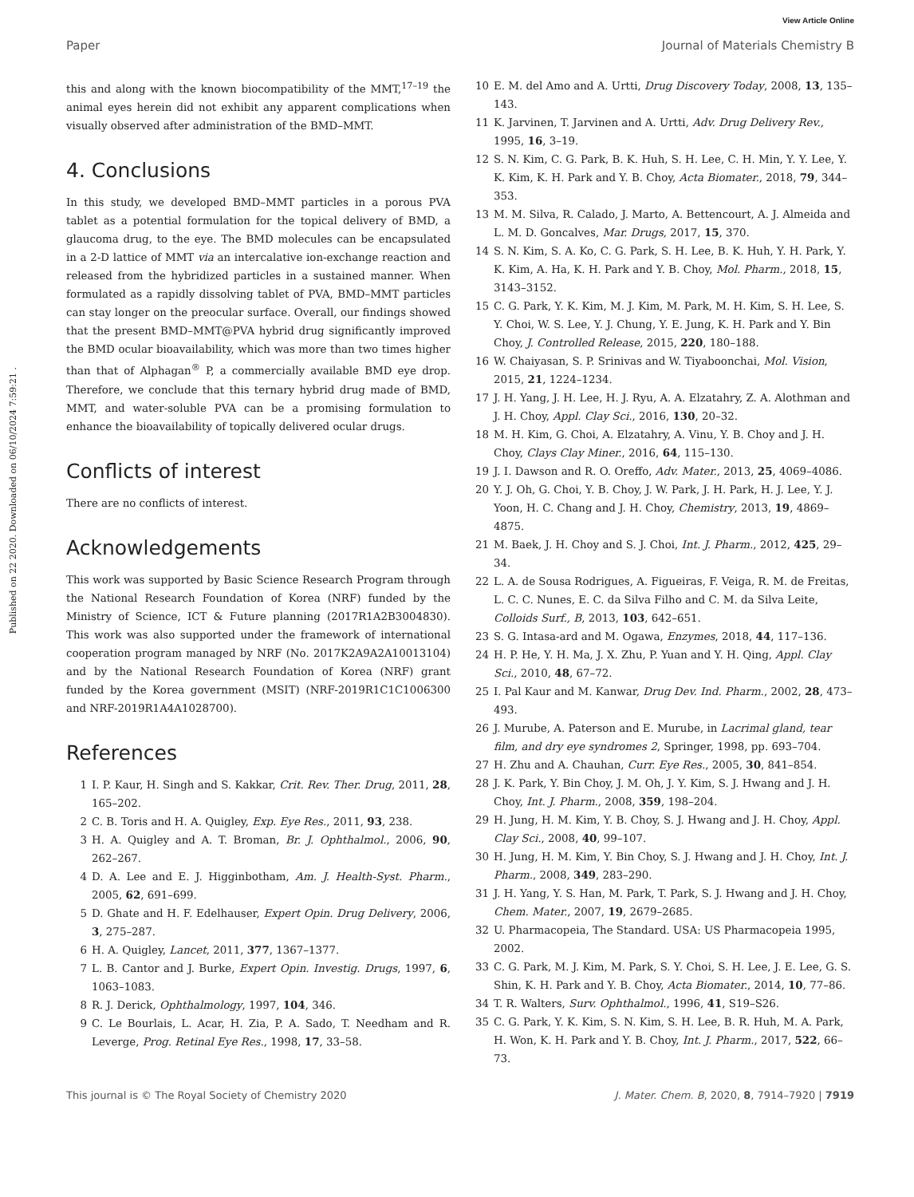View Article Online
Paper Journal of Materials Chemistry B
Published on 22 2020. Downloaded on 06/10/2024 7:59:21 .
this and along with the known biocompatibility of the MMT,<sup>17–19</sup> the animal eyes herein did not exhibit any apparent complications when visually observed after administration of the BMD–MMT.
4. Conclusions
In this study, we developed BMD–MMT particles in a porous PVA tablet as a potential formulation for the topical delivery of BMD, a glaucoma drug, to the eye. The BMD molecules can be encapsulated in a 2-D lattice of MMT via an intercalative ion-exchange reaction and released from the hybridized particles in a sustained manner. When formulated as a rapidly dissolving tablet of PVA, BMD–MMT particles can stay longer on the preocular surface. Overall, our findings showed that the present BMD–MMT@PVA hybrid drug significantly improved the BMD ocular bioavailability, which was more than two times higher than that of Alphagan<sup>®</sup> P, a commercially available BMD eye drop. Therefore, we conclude that this ternary hybrid drug made of BMD, MMT, and water-soluble PVA can be a promising formulation to enhance the bioavailability of topically delivered ocular drugs.
Conflicts of interest
There are no conflicts of interest.
Acknowledgements
This work was supported by Basic Science Research Program through the National Research Foundation of Korea (NRF) funded by the Ministry of Science, ICT & Future planning (2017R1A2B3004830). This work was also supported under the framework of international cooperation program managed by NRF (No. 2017K2A9A2A10013104) and by the National Research Foundation of Korea (NRF) grant funded by the Korea government (MSIT) (NRF-2019R1C1C1006300 and NRF-2019R1A4A1028700).
References
1 I. P. Kaur, H. Singh and S. Kakkar, Crit. Rev. Ther. Drug, 2011, 28, 165–202.
2 C. B. Toris and H. A. Quigley, Exp. Eye Res., 2011, 93, 238.
3 H. A. Quigley and A. T. Broman, Br. J. Ophthalmol., 2006, 90, 262–267.
4 D. A. Lee and E. J. Higginbotham, Am. J. Health-Syst. Pharm., 2005, 62, 691–699.
5 D. Ghate and H. F. Edelhauser, Expert Opin. Drug Delivery, 2006, 3, 275–287.
6 H. A. Quigley, Lancet, 2011, 377, 1367–1377.
7 L. B. Cantor and J. Burke, Expert Opin. Investig. Drugs, 1997, 6, 1063–1083.
8 R. J. Derick, Ophthalmology, 1997, 104, 346.
9 C. Le Bourlais, L. Acar, H. Zia, P. A. Sado, T. Needham and R. Leverge, Prog. Retinal Eye Res., 1998, 17, 33–58.
10 E. M. del Amo and A. Urtti, Drug Discovery Today, 2008, 13, 135–143.
11 K. Jarvinen, T. Jarvinen and A. Urtti, Adv. Drug Delivery Rev., 1995, 16, 3–19.
12 S. N. Kim, C. G. Park, B. K. Huh, S. H. Lee, C. H. Min, Y. Y. Lee, Y. K. Kim, K. H. Park and Y. B. Choy, Acta Biomater., 2018, 79, 344–353.
13 M. M. Silva, R. Calado, J. Marto, A. Bettencourt, A. J. Almeida and L. M. D. Goncalves, Mar. Drugs, 2017, 15, 370.
14 S. N. Kim, S. A. Ko, C. G. Park, S. H. Lee, B. K. Huh, Y. H. Park, Y. K. Kim, A. Ha, K. H. Park and Y. B. Choy, Mol. Pharm., 2018, 15, 3143–3152.
15 C. G. Park, Y. K. Kim, M. J. Kim, M. Park, M. H. Kim, S. H. Lee, S. Y. Choi, W. S. Lee, Y. J. Chung, Y. E. Jung, K. H. Park and Y. Bin Choy, J. Controlled Release, 2015, 220, 180–188.
16 W. Chaiyasan, S. P. Srinivas and W. Tiyaboonchai, Mol. Vision, 2015, 21, 1224–1234.
17 J. H. Yang, J. H. Lee, H. J. Ryu, A. A. Elzatahry, Z. A. Alothman and J. H. Choy, Appl. Clay Sci., 2016, 130, 20–32.
18 M. H. Kim, G. Choi, A. Elzatahry, A. Vinu, Y. B. Choy and J. H. Choy, Clays Clay Miner., 2016, 64, 115–130.
19 J. I. Dawson and R. O. Oreffo, Adv. Mater., 2013, 25, 4069–4086.
20 Y. J. Oh, G. Choi, Y. B. Choy, J. W. Park, J. H. Park, H. J. Lee, Y. J. Yoon, H. C. Chang and J. H. Choy, Chemistry, 2013, 19, 4869–4875.
21 M. Baek, J. H. Choy and S. J. Choi, Int. J. Pharm., 2012, 425, 29–34.
22 L. A. de Sousa Rodrigues, A. Figueiras, F. Veiga, R. M. de Freitas, L. C. C. Nunes, E. C. da Silva Filho and C. M. da Silva Leite, Colloids Surf., B, 2013, 103, 642–651.
23 S. G. Intasa-ard and M. Ogawa, Enzymes, 2018, 44, 117–136.
24 H. P. He, Y. H. Ma, J. X. Zhu, P. Yuan and Y. H. Qing, Appl. Clay Sci., 2010, 48, 67–72.
25 I. Pal Kaur and M. Kanwar, Drug Dev. Ind. Pharm., 2002, 28, 473–493.
26 J. Murube, A. Paterson and E. Murube, in Lacrimal gland, tear film, and dry eye syndromes 2, Springer, 1998, pp. 693–704.
27 H. Zhu and A. Chauhan, Curr. Eye Res., 2005, 30, 841–854.
28 J. K. Park, Y. Bin Choy, J. M. Oh, J. Y. Kim, S. J. Hwang and J. H. Choy, Int. J. Pharm., 2008, 359, 198–204.
29 H. Jung, H. M. Kim, Y. B. Choy, S. J. Hwang and J. H. Choy, Appl. Clay Sci., 2008, 40, 99–107.
30 H. Jung, H. M. Kim, Y. Bin Choy, S. J. Hwang and J. H. Choy, Int. J. Pharm., 2008, 349, 283–290.
31 J. H. Yang, Y. S. Han, M. Park, T. Park, S. J. Hwang and J. H. Choy, Chem. Mater., 2007, 19, 2679–2685.
32 U. Pharmacopeia, The Standard. USA: US Pharmacopeia 1995, 2002.
33 C. G. Park, M. J. Kim, M. Park, S. Y. Choi, S. H. Lee, J. E. Lee, G. S. Shin, K. H. Park and Y. B. Choy, Acta Biomater., 2014, 10, 77–86.
34 T. R. Walters, Surv. Ophthalmol., 1996, 41, S19–S26.
35 C. G. Park, Y. K. Kim, S. N. Kim, S. H. Lee, B. R. Huh, M. A. Park, H. Won, K. H. Park and Y. B. Choy, Int. J. Pharm., 2017, 522, 66–73.
This journal is © The Royal Society of Chemistry 2020 J. Mater. Chem. B, 2020, 8, 7914–7920 | 7919